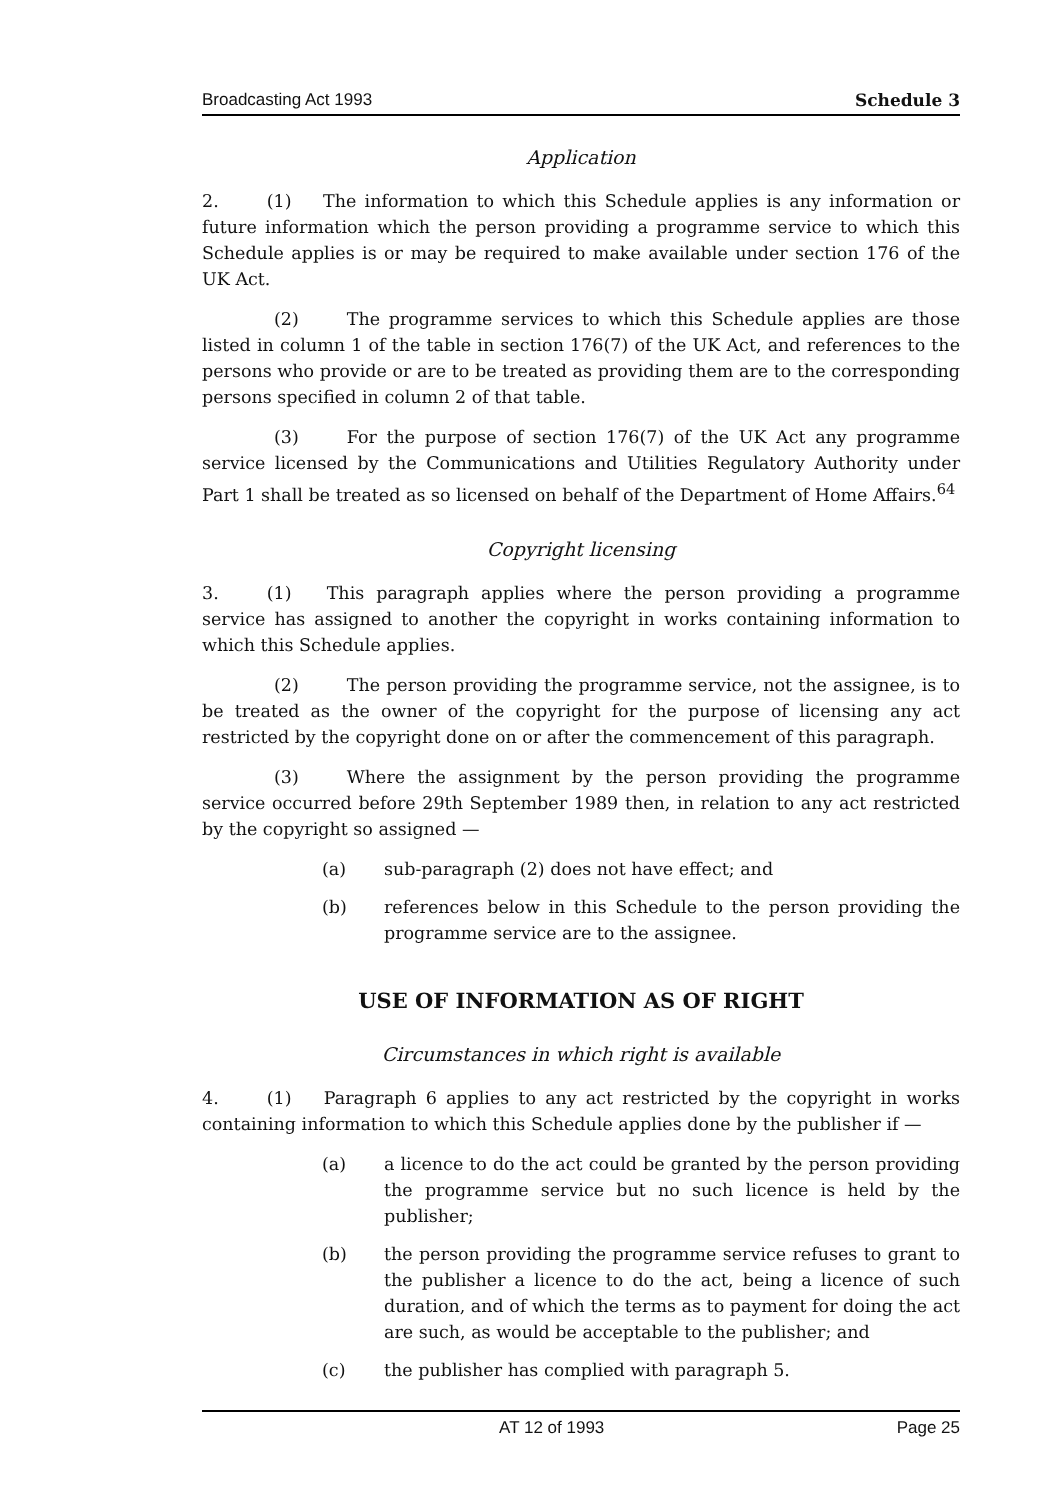Broadcasting Act 1993 Schedule 3
Application
2. (1) The information to which this Schedule applies is any information or future information which the person providing a programme service to which this Schedule applies is or may be required to make available under section 176 of the UK Act.
(2) The programme services to which this Schedule applies are those listed in column 1 of the table in section 176(7) of the UK Act, and references to the persons who provide or are to be treated as providing them are to the corresponding persons specified in column 2 of that table.
(3) For the purpose of section 176(7) of the UK Act any programme service licensed by the Communications and Utilities Regulatory Authority under Part 1 shall be treated as so licensed on behalf of the Department of Home Affairs.<sup>64</sup>
Copyright licensing
3. (1) This paragraph applies where the person providing a programme service has assigned to another the copyright in works containing information to which this Schedule applies.
(2) The person providing the programme service, not the assignee, is to be treated as the owner of the copyright for the purpose of licensing any act restricted by the copyright done on or after the commencement of this paragraph.
(3) Where the assignment by the person providing the programme service occurred before 29th September 1989 then, in relation to any act restricted by the copyright so assigned —
(a) sub-paragraph (2) does not have effect; and
(b) references below in this Schedule to the person providing the programme service are to the assignee.
USE OF INFORMATION AS OF RIGHT
Circumstances in which right is available
4. (1) Paragraph 6 applies to any act restricted by the copyright in works containing information to which this Schedule applies done by the publisher if —
(a) a licence to do the act could be granted by the person providing the programme service but no such licence is held by the publisher;
(b) the person providing the programme service refuses to grant to the publisher a licence to do the act, being a licence of such duration, and of which the terms as to payment for doing the act are such, as would be acceptable to the publisher; and
(c) the publisher has complied with paragraph 5.
AT 12 of 1993 Page 25